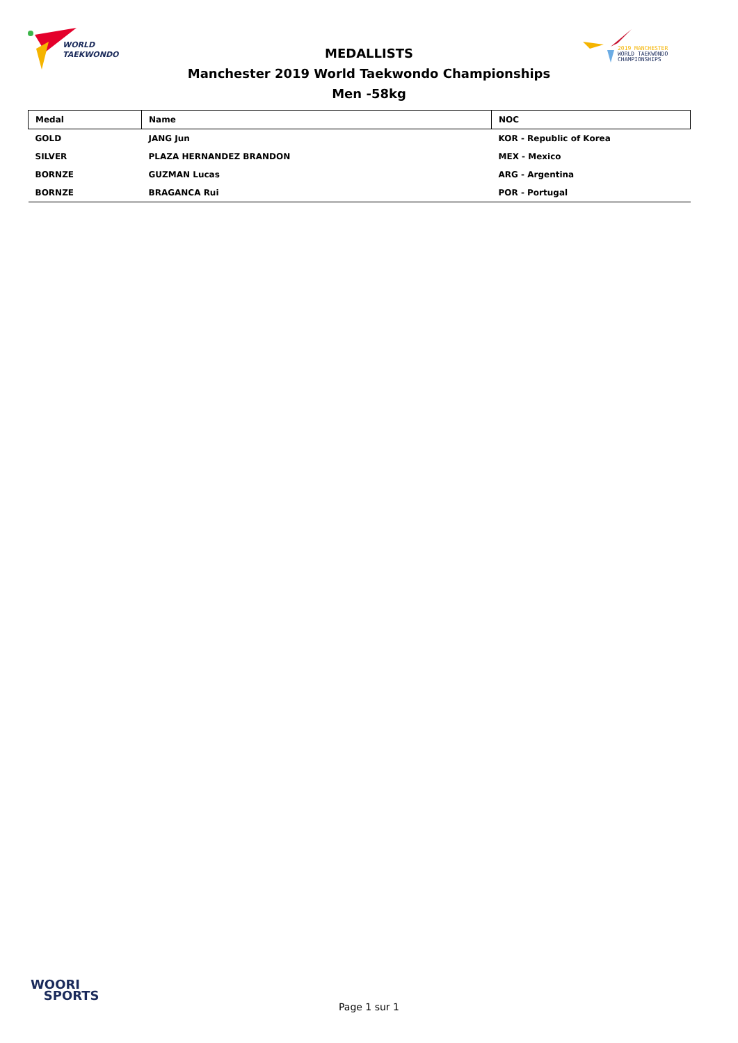WORLD
TAEKWONDO
2019 MANCHESTER
WORLD TAEKWONDO
CHAMPIONSHIPS
MEDALLISTS
Manchester 2019 World Taekwondo Championships
Men -58kg
| Medal | Name | NOC |
| --- | --- | --- |
| GOLD | JANG Jun | KOR - Republic of Korea |
| SILVER | PLAZA HERNANDEZ BRANDON | MEX - Mexico |
| BORNZE | GUZMAN Lucas | ARG - Argentina |
| BORNZE | BRAGANCA Rui | POR - Portugal |
WOORI
SPORTS
Page 1 sur 1